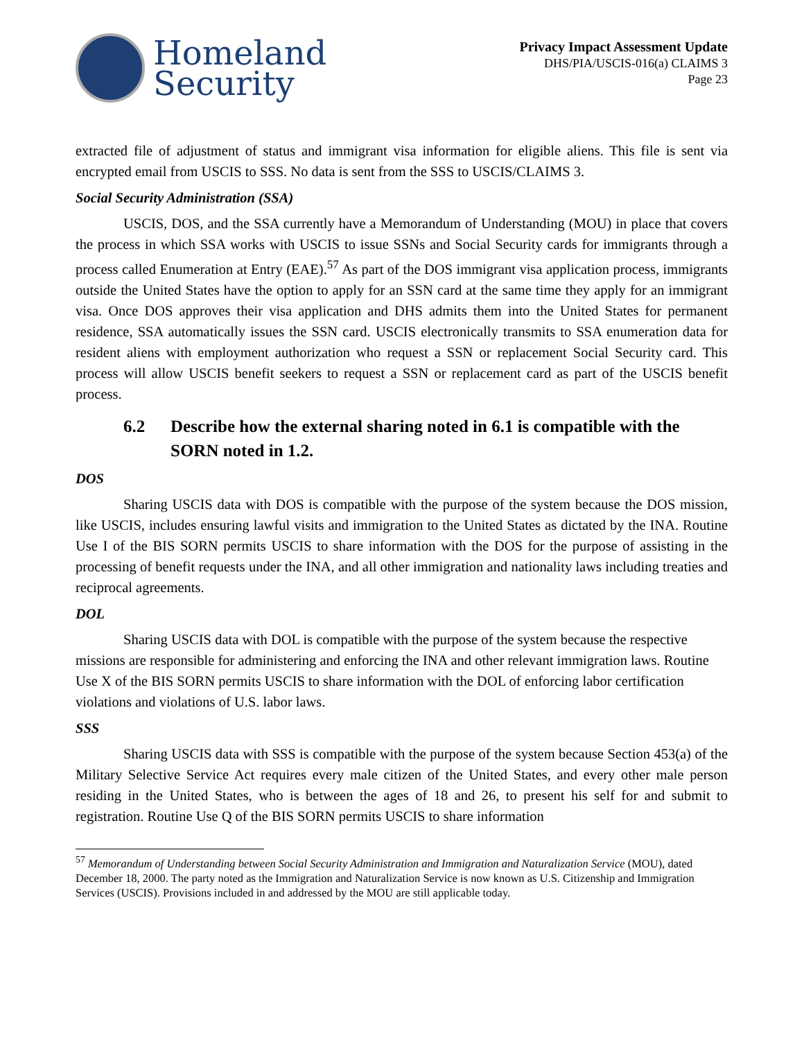Homeland
Security
Privacy Impact Assessment Update
DHS/PIA/USCIS-016(a) CLAIMS 3
Page 23
extracted file of adjustment of status and immigrant visa information for eligible aliens. This file is sent via encrypted email from USCIS to SSS. No data is sent from the SSS to USCIS/CLAIMS 3.
Social Security Administration (SSA)
USCIS, DOS, and the SSA currently have a Memorandum of Understanding (MOU) in place that covers the process in which SSA works with USCIS to issue SSNs and Social Security cards for immigrants through a process called Enumeration at Entry (EAE).<sup>57</sup> As part of the DOS immigrant visa application process, immigrants outside the United States have the option to apply for an SSN card at the same time they apply for an immigrant visa. Once DOS approves their visa application and DHS admits them into the United States for permanent residence, SSA automatically issues the SSN card. USCIS electronically transmits to SSA enumeration data for resident aliens with employment authorization who request a SSN or replacement Social Security card. This process will allow USCIS benefit seekers to request a SSN or replacement card as part of the USCIS benefit process.
6.2 Describe how the external sharing noted in 6.1 is compatible with the SORN noted in 1.2.
DOS
Sharing USCIS data with DOS is compatible with the purpose of the system because the DOS mission, like USCIS, includes ensuring lawful visits and immigration to the United States as dictated by the INA. Routine Use I of the BIS SORN permits USCIS to share information with the DOS for the purpose of assisting in the processing of benefit requests under the INA, and all other immigration and nationality laws including treaties and reciprocal agreements.
DOL
Sharing USCIS data with DOL is compatible with the purpose of the system because the respective missions are responsible for administering and enforcing the INA and other relevant immigration laws. Routine Use X of the BIS SORN permits USCIS to share information with the DOL of enforcing labor certification violations and violations of U.S. labor laws.
SSS
Sharing USCIS data with SSS is compatible with the purpose of the system because Section 453(a) of the Military Selective Service Act requires every male citizen of the United States, and every other male person residing in the United States, who is between the ages of 18 and 26, to present his self for and submit to registration. Routine Use Q of the BIS SORN permits USCIS to share information
<sup>57</sup> Memorandum of Understanding between Social Security Administration and Immigration and Naturalization Service (MOU), dated December 18, 2000. The party noted as the Immigration and Naturalization Service is now known as U.S. Citizenship and Immigration Services (USCIS). Provisions included in and addressed by the MOU are still applicable today.